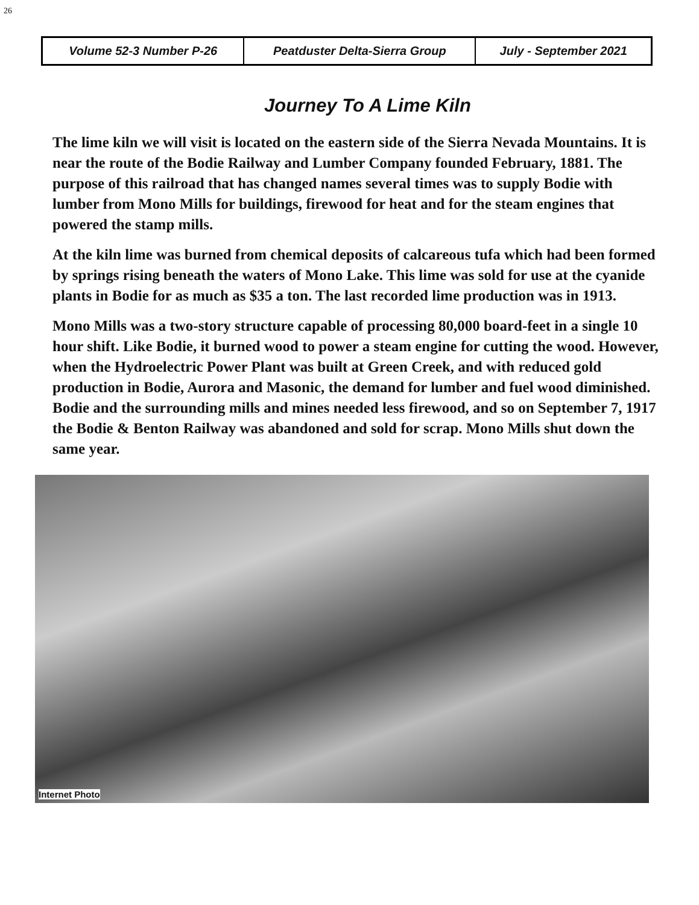26
| Volume 52-3 Number P-26 | Peatduster Delta-Sierra Group | July - September 2021 |
Journey To A Lime Kiln
The lime kiln we will visit is located on the eastern side of the Sierra Nevada Mountains. It is near the route of the Bodie Railway and Lumber Company founded February, 1881. The purpose of this railroad that has changed names several times was to supply Bodie with lumber from Mono Mills for buildings, firewood for heat and for the steam engines that powered the stamp mills.
At the kiln lime was burned from chemical deposits of calcareous tufa which had been formed by springs rising beneath the waters of Mono Lake. This lime was sold for use at the cyanide plants in Bodie for as much as $35 a ton. The last recorded lime production was in 1913.
Mono Mills was a two-story structure capable of processing 80,000 board-feet in a single 10 hour shift. Like Bodie, it burned wood to power a steam engine for cutting the wood. However, when the Hydroelectric Power Plant was built at Green Creek, and with reduced gold production in Bodie, Aurora and Masonic, the demand for lumber and fuel wood diminished. Bodie and the surrounding mills and mines needed less firewood, and so on September 7, 1917 the Bodie & Benton Railway was abandoned and sold for scrap. Mono Mills shut down the same year.
Internet Photo